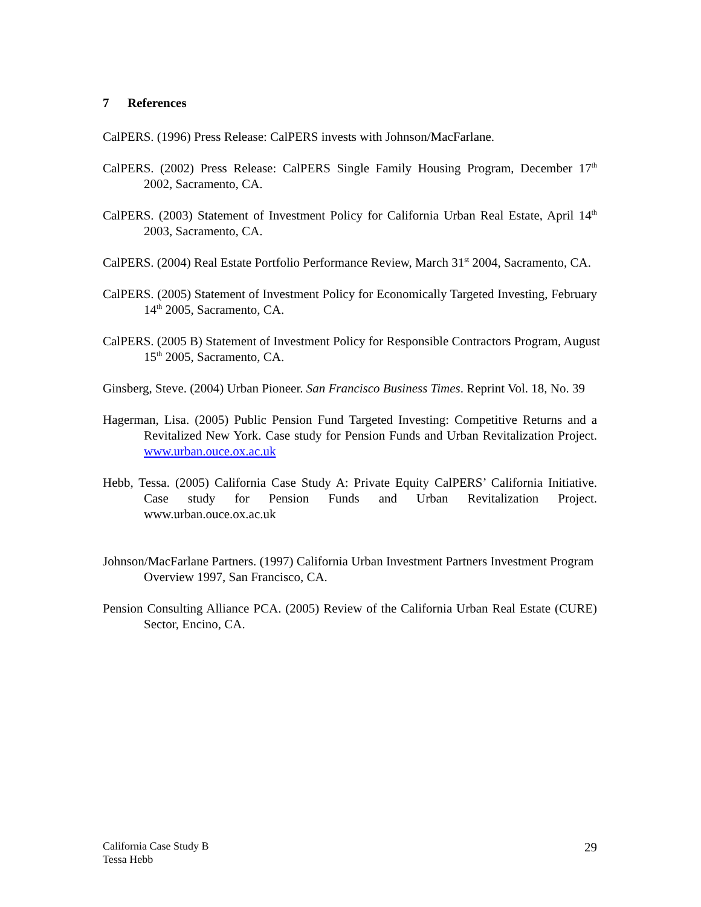7 References
CalPERS. (1996) Press Release: CalPERS invests with Johnson/MacFarlane.
CalPERS. (2002) Press Release: CalPERS Single Family Housing Program, December 17<sup>th</sup> 2002, Sacramento, CA.
CalPERS. (2003) Statement of Investment Policy for California Urban Real Estate, April 14<sup>th</sup> 2003, Sacramento, CA.
CalPERS. (2004) Real Estate Portfolio Performance Review, March 31<sup>st</sup> 2004, Sacramento, CA.
CalPERS. (2005) Statement of Investment Policy for Economically Targeted Investing, February 14<sup>th</sup> 2005, Sacramento, CA.
CalPERS. (2005 B) Statement of Investment Policy for Responsible Contractors Program, August 15<sup>th</sup> 2005, Sacramento, CA.
Ginsberg, Steve. (2004) Urban Pioneer. San Francisco Business Times. Reprint Vol. 18, No. 39
Hagerman, Lisa. (2005) Public Pension Fund Targeted Investing: Competitive Returns and a Revitalized New York. Case study for Pension Funds and Urban Revitalization Project. www.urban.ouce.ox.ac.uk
Hebb, Tessa. (2005) California Case Study A: Private Equity CalPERS’ California Initiative. Case study for Pension Funds and Urban Revitalization Project. www.urban.ouce.ox.ac.uk
Johnson/MacFarlane Partners. (1997) California Urban Investment Partners Investment Program Overview 1997, San Francisco, CA.
Pension Consulting Alliance PCA. (2005) Review of the California Urban Real Estate (CURE) Sector, Encino, CA.
California Case Study B
Tessa Hebb
29